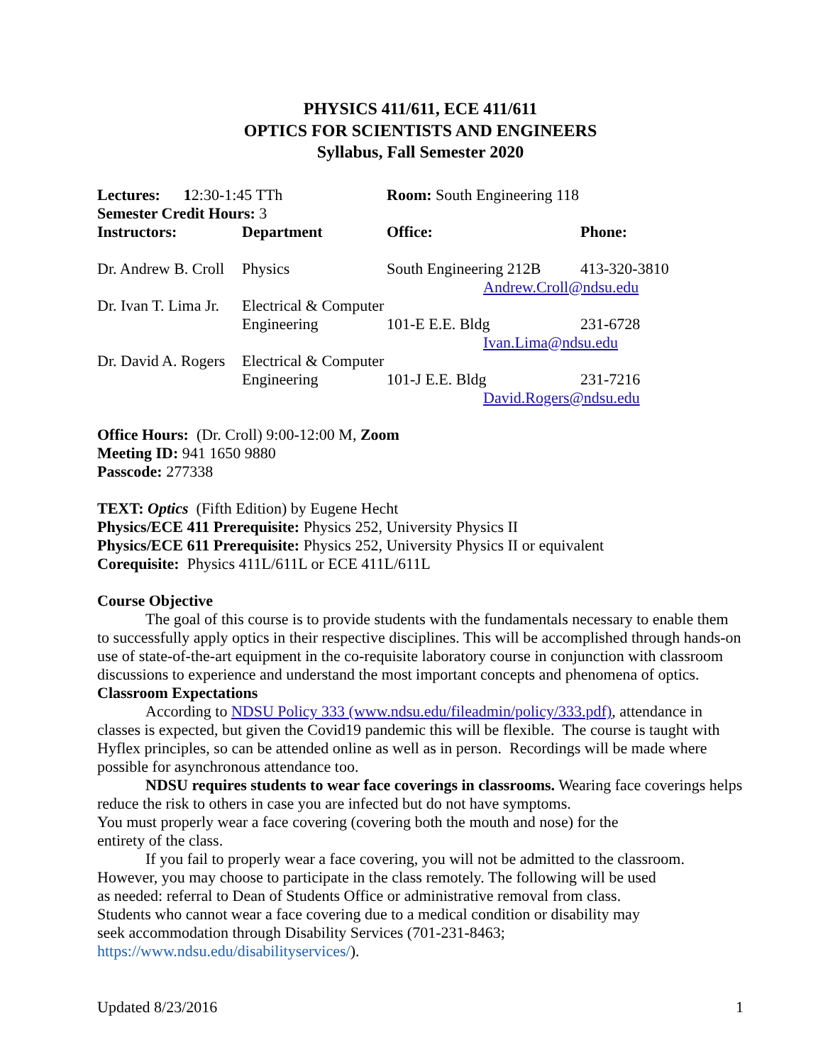PHYSICS 411/611, ECE 411/611
OPTICS FOR SCIENTISTS AND ENGINEERS
Syllabus, Fall Semester 2020
| Lectures: 1 2:30-1:45 TTh | | Room: South Engineering 118 | |
| Semester Credit Hours: 3 | | | |
| Instructors: | Department | Office: | Phone: |
| Dr. Andrew B. Croll | Physics | South Engineering 212B | 413-320-3810 |
| | | Andrew.Croll@ndsu.edu | |
| Dr. Ivan T. Lima Jr. | Electrical & Computer | | |
| | Engineering | 101-E E.E. Bldg | 231-6728 |
| | | Ivan.Lima@ndsu.edu | |
| Dr. David A. Rogers | Electrical & Computer | | |
| | Engineering | 101-J E.E. Bldg | 231-7216 |
| | | David.Rogers@ndsu.edu | |
Office Hours: (Dr. Croll) 9:00-12:00 M, Zoom
Meeting ID: 941 1650 9880
Passcode: 277338
TEXT: Optics (Fifth Edition) by Eugene Hecht
Physics/ECE 411 Prerequisite: Physics 252, University Physics II
Physics/ECE 611 Prerequisite: Physics 252, University Physics II or equivalent
Corequisite: Physics 411L/611L or ECE 411L/611L
Course Objective
The goal of this course is to provide students with the fundamentals necessary to enable them to successfully apply optics in their respective disciplines. This will be accomplished through hands-on use of state-of-the-art equipment in the co-requisite laboratory course in conjunction with classroom discussions to experience and understand the most important concepts and phenomena of optics.
Classroom Expectations
According to NDSU Policy 333 (www.ndsu.edu/fileadmin/policy/333.pdf), attendance in classes is expected, but given the Covid19 pandemic this will be flexible. The course is taught with Hyflex principles, so can be attended online as well as in person. Recordings will be made where possible for asynchronous attendance too.
NDSU requires students to wear face coverings in classrooms. Wearing face coverings helps reduce the risk to others in case you are infected but do not have symptoms.
You must properly wear a face covering (covering both the mouth and nose) for the
entirety of the class.
If you fail to properly wear a face covering, you will not be admitted to the classroom.
However, you may choose to participate in the class remotely. The following will be used
as needed: referral to Dean of Students Office or administrative removal from class.
Students who cannot wear a face covering due to a medical condition or disability may
seek accommodation through Disability Services (701-231-8463;
https://www.ndsu.edu/disabilityservices/).
Updated 8/23/2016 1